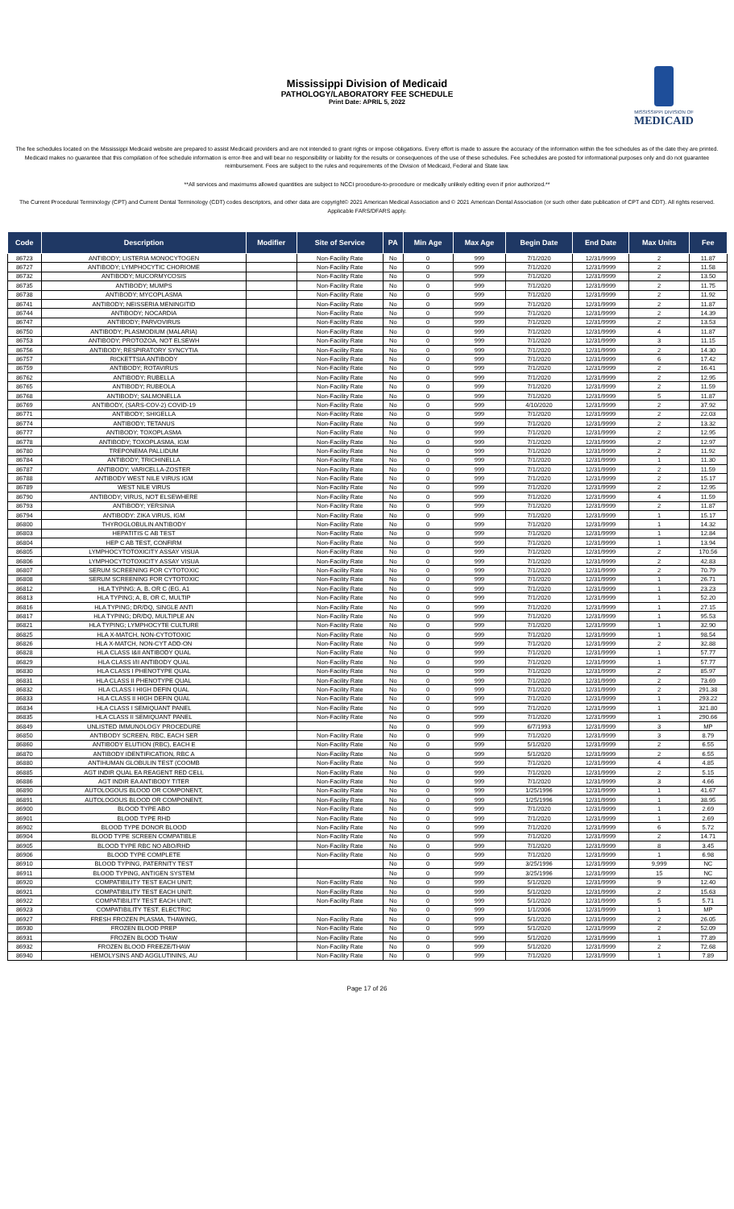Mississippi Division of Medicaid
PATHOLOGY/LABORATORY FEE SCHEDULE
Print Date: APRIL 5, 2022
MISSISSIPPI DIVISION OF
MEDICAID
The fee schedules located on the Mississippi Medicaid website are prepared to assist Medicaid providers and are not intended to grant rights or impose obligations. Every effort is made to assure the accuracy of the information within the fee schedules as of the date they are printed. Medicaid makes no guarantee that this compilation of fee schedule information is error-free and will bear no responsibility or liability for the results or consequences of the use of these schedules. Fee schedules are posted for informational purposes only and do not guarantee reimbursement. Fees are subject to the rules and requirements of the Division of Medicaid, Federal and State law.
**All services and maximums allowed quantities are subject to NCCI procedure-to-procedure or medically unlikely editing even if prior authorized.**
The Current Procedural Terminology (CPT) and Current Dental Terminology (CDT) codes descriptors, and other data are copyright© 2021 American Medical Association and © 2021 American Dental Association (or such other date publication of CPT and CDT). All rights reserved. Applicable FARS/DFARS apply.
| Code | Description | Modifier | Site of Service | PA | Min Age | Max Age | Begin Date | End Date | Max Units | Fee |
| --- | --- | --- | --- | --- | --- | --- | --- | --- | --- | --- |
| 86723 | ANTIBODY; LISTERIA MONOCYTOGEN | | Non-Facility Rate | No | 0 | 999 | 7/1/2020 | 12/31/9999 | 2 | 11.87 |
| 86727 | ANTIBODY; LYMPHOCYTIC CHORIOME | | Non-Facility Rate | No | 0 | 999 | 7/1/2020 | 12/31/9999 | 2 | 11.58 |
| 86732 | ANTIBODY; MUCORMYCOSIS | | Non-Facility Rate | No | 0 | 999 | 7/1/2020 | 12/31/9999 | 2 | 13.50 |
| 86735 | ANTIBODY; MUMPS | | Non-Facility Rate | No | 0 | 999 | 7/1/2020 | 12/31/9999 | 2 | 11.75 |
| 86738 | ANTIBODY; MYCOPLASMA | | Non-Facility Rate | No | 0 | 999 | 7/1/2020 | 12/31/9999 | 2 | 11.92 |
| 86741 | ANTIBODY; NEISSERIA MENINGITID | | Non-Facility Rate | No | 0 | 999 | 7/1/2020 | 12/31/9999 | 2 | 11.87 |
| 86744 | ANTIBODY; NOCARDIA | | Non-Facility Rate | No | 0 | 999 | 7/1/2020 | 12/31/9999 | 2 | 14.39 |
| 86747 | ANTIBODY; PARVOVIRUS | | Non-Facility Rate | No | 0 | 999 | 7/1/2020 | 12/31/9999 | 2 | 13.53 |
| 86750 | ANTIBODY; PLASMODIUM (MALARIA) | | Non-Facility Rate | No | 0 | 999 | 7/1/2020 | 12/31/9999 | 4 | 11.87 |
| 86753 | ANTIBODY; PROTOZOA, NOT ELSEWH | | Non-Facility Rate | No | 0 | 999 | 7/1/2020 | 12/31/9999 | 3 | 11.15 |
| 86756 | ANTIBODY; RESPIRATORY SYNCYTIA | | Non-Facility Rate | No | 0 | 999 | 7/1/2020 | 12/31/9999 | 2 | 14.30 |
| 86757 | RICKETTSIA ANTIBODY | | Non-Facility Rate | No | 0 | 999 | 7/1/2020 | 12/31/9999 | 6 | 17.42 |
| 86759 | ANTIBODY; ROTAVIRUS | | Non-Facility Rate | No | 0 | 999 | 7/1/2020 | 12/31/9999 | 2 | 16.41 |
| 86762 | ANTIBODY; RUBELLA | | Non-Facility Rate | No | 0 | 999 | 7/1/2020 | 12/31/9999 | 2 | 12.95 |
| 86765 | ANTIBODY; RUBEOLA | | Non-Facility Rate | No | 0 | 999 | 7/1/2020 | 12/31/9999 | 2 | 11.59 |
| 86768 | ANTIBODY; SALMONELLA | | Non-Facility Rate | No | 0 | 999 | 7/1/2020 | 12/31/9999 | 5 | 11.87 |
| 86769 | ANTIBODY, (SARS-COV-2) COVID-19 | | Non-Facility Rate | No | 0 | 999 | 4/10/2020 | 12/31/9999 | 2 | 37.92 |
| 86771 | ANTIBODY; SHIGELLA | | Non-Facility Rate | No | 0 | 999 | 7/1/2020 | 12/31/9999 | 2 | 22.03 |
| 86774 | ANTIBODY; TETANUS | | Non-Facility Rate | No | 0 | 999 | 7/1/2020 | 12/31/9999 | 2 | 13.32 |
| 86777 | ANTIBODY; TOXOPLASMA | | Non-Facility Rate | No | 0 | 999 | 7/1/2020 | 12/31/9999 | 2 | 12.95 |
| 86778 | ANTIBODY; TOXOPLASMA, IGM | | Non-Facility Rate | No | 0 | 999 | 7/1/2020 | 12/31/9999 | 2 | 12.97 |
| 86780 | TREPONEMA PALLIDUM | | Non-Facility Rate | No | 0 | 999 | 7/1/2020 | 12/31/9999 | 2 | 11.92 |
| 86784 | ANTIBODY; TRICHINELLA | | Non-Facility Rate | No | 0 | 999 | 7/1/2020 | 12/31/9999 | 1 | 11.30 |
| 86787 | ANTIBODY; VARICELLA-ZOSTER | | Non-Facility Rate | No | 0 | 999 | 7/1/2020 | 12/31/9999 | 2 | 11.59 |
| 86788 | ANTIBODY WEST NILE VIRUS IGM | | Non-Facility Rate | No | 0 | 999 | 7/1/2020 | 12/31/9999 | 2 | 15.17 |
| 86789 | WEST NILE VIRUS | | Non-Facility Rate | No | 0 | 999 | 7/1/2020 | 12/31/9999 | 2 | 12.95 |
| 86790 | ANTIBODY; VIRUS, NOT ELSEWHERE | | Non-Facility Rate | No | 0 | 999 | 7/1/2020 | 12/31/9999 | 4 | 11.59 |
| 86793 | ANTIBODY; YERSINIA | | Non-Facility Rate | No | 0 | 999 | 7/1/2020 | 12/31/9999 | 2 | 11.87 |
| 86794 | ANTIBODY: ZIKA VIRUS, IGM | | Non-Facility Rate | No | 0 | 999 | 7/1/2020 | 12/31/9999 | 1 | 15.17 |
| 86800 | THYROGLOBULIN ANTIBODY | | Non-Facility Rate | No | 0 | 999 | 7/1/2020 | 12/31/9999 | 1 | 14.32 |
| 86803 | HEPATITIS C AB TEST | | Non-Facility Rate | No | 0 | 999 | 7/1/2020 | 12/31/9999 | 1 | 12.84 |
| 86804 | HEP C AB TEST, CONFIRM | | Non-Facility Rate | No | 0 | 999 | 7/1/2020 | 12/31/9999 | 1 | 13.94 |
| 86805 | LYMPHOCYTOTOXICITY ASSAY VISUA | | Non-Facility Rate | No | 0 | 999 | 7/1/2020 | 12/31/9999 | 2 | 170.56 |
| 86806 | LYMPHOCYTOTOXICITY ASSAY VISUA | | Non-Facility Rate | No | 0 | 999 | 7/1/2020 | 12/31/9999 | 2 | 42.83 |
| 86807 | SERUM SCREENING FOR CYTOTOXIC | | Non-Facility Rate | No | 0 | 999 | 7/1/2020 | 12/31/9999 | 2 | 70.79 |
| 86808 | SERUM SCREENING FOR CYTOTOXIC | | Non-Facility Rate | No | 0 | 999 | 7/1/2020 | 12/31/9999 | 1 | 26.71 |
| 86812 | HLA TYPING; A, B, OR C (EG, A1 | | Non-Facility Rate | No | 0 | 999 | 7/1/2020 | 12/31/9999 | 1 | 23.23 |
| 86813 | HLA TYPING; A, B, OR C, MULTIP | | Non-Facility Rate | No | 0 | 999 | 7/1/2020 | 12/31/9999 | 1 | 52.20 |
| 86816 | HLA TYPING; DR/DQ, SINGLE ANTI | | Non-Facility Rate | No | 0 | 999 | 7/1/2020 | 12/31/9999 | 1 | 27.15 |
| 86817 | HLA TYPING; DR/DQ, MULTIPLE AN | | Non-Facility Rate | No | 0 | 999 | 7/1/2020 | 12/31/9999 | 1 | 95.53 |
| 86821 | HLA TYPING; LYMPHOCYTE CULTURE | | Non-Facility Rate | No | 0 | 999 | 7/1/2020 | 12/31/9999 | 1 | 32.90 |
| 86825 | HLA X-MATCH, NON-CYTOTOXIC | | Non-Facility Rate | No | 0 | 999 | 7/1/2020 | 12/31/9999 | 1 | 98.54 |
| 86826 | HLA X-MATCH, NON-CYT ADD-ON | | Non-Facility Rate | No | 0 | 999 | 7/1/2020 | 12/31/9999 | 2 | 32.88 |
| 86828 | HLA CLASS I&II ANTIBODY QUAL | | Non-Facility Rate | No | 0 | 999 | 7/1/2020 | 12/31/9999 | 1 | 57.77 |
| 86829 | HLA CLASS I/II ANTIBODY QUAL | | Non-Facility Rate | No | 0 | 999 | 7/1/2020 | 12/31/9999 | 1 | 57.77 |
| 86830 | HLA CLASS I PHENOTYPE QUAL | | Non-Facility Rate | No | 0 | 999 | 7/1/2020 | 12/31/9999 | 2 | 85.97 |
| 86831 | HLA CLASS II PHENOTYPE QUAL | | Non-Facility Rate | No | 0 | 999 | 7/1/2020 | 12/31/9999 | 2 | 73.69 |
| 86832 | HLA CLASS I HIGH DEFIN QUAL | | Non-Facility Rate | No | 0 | 999 | 7/1/2020 | 12/31/9999 | 2 | 291.38 |
| 86833 | HLA CLASS II HIGH DEFIN QUAL | | Non-Facility Rate | No | 0 | 999 | 7/1/2020 | 12/31/9999 | 1 | 293.22 |
| 86834 | HLA CLASS I SEMIQUANT PANEL | | Non-Facility Rate | No | 0 | 999 | 7/1/2020 | 12/31/9999 | 1 | 321.80 |
| 86835 | HLA CLASS II SEMIQUANT PANEL | | Non-Facility Rate | No | 0 | 999 | 7/1/2020 | 12/31/9999 | 1 | 290.66 |
| 86849 | UNLISTED IMMUNOLOGY PROCEDURE | | | No | 0 | 999 | 6/7/1993 | 12/31/9999 | 3 | MP |
| 86850 | ANTIBODY SCREEN, RBC, EACH SER | | Non-Facility Rate | No | 0 | 999 | 7/1/2020 | 12/31/9999 | 3 | 8.79 |
| 86860 | ANTIBODY ELUTION (RBC), EACH E | | Non-Facility Rate | No | 0 | 999 | 5/1/2020 | 12/31/9999 | 2 | 6.55 |
| 86870 | ANTIBODY IDENTIFICATION, RBC A | | Non-Facility Rate | No | 0 | 999 | 5/1/2020 | 12/31/9999 | 2 | 6.55 |
| 86880 | ANTIHUMAN GLOBULIN TEST (COOMB | | Non-Facility Rate | No | 0 | 999 | 7/1/2020 | 12/31/9999 | 4 | 4.85 |
| 86885 | AGT INDIR QUAL EA REAGENT RED CELL | | Non-Facility Rate | No | 0 | 999 | 7/1/2020 | 12/31/9999 | 2 | 5.15 |
| 86886 | AGT INDIR EA ANTIBODY TITER | | Non-Facility Rate | No | 0 | 999 | 7/1/2020 | 12/31/9999 | 3 | 4.66 |
| 86890 | AUTOLOGOUS BLOOD OR COMPONENT, | | Non-Facility Rate | No | 0 | 999 | 1/25/1996 | 12/31/9999 | 1 | 41.67 |
| 86891 | AUTOLOGOUS BLOOD OR COMPONENT, | | Non-Facility Rate | No | 0 | 999 | 1/25/1996 | 12/31/9999 | 1 | 38.95 |
| 86900 | BLOOD TYPE ABO | | Non-Facility Rate | No | 0 | 999 | 7/1/2020 | 12/31/9999 | 1 | 2.69 |
| 86901 | BLOOD TYPE RHD | | Non-Facility Rate | No | 0 | 999 | 7/1/2020 | 12/31/9999 | 1 | 2.69 |
| 86902 | BLOOD TYPE DONOR BLOOD | | Non-Facility Rate | No | 0 | 999 | 7/1/2020 | 12/31/9999 | 6 | 5.72 |
| 86904 | BLOOD TYPE SCREEN COMPATIBLE | | Non-Facility Rate | No | 0 | 999 | 7/1/2020 | 12/31/9999 | 2 | 14.71 |
| 86905 | BLOOD TYPE RBC NO ABO/RHD | | Non-Facility Rate | No | 0 | 999 | 7/1/2020 | 12/31/9999 | 8 | 3.45 |
| 86906 | BLOOD TYPE COMPLETE | | Non-Facility Rate | No | 0 | 999 | 7/1/2020 | 12/31/9999 | 1 | 6.98 |
| 86910 | BLOOD TYPING, PATERNITY TEST | | | No | 0 | 999 | 3/25/1996 | 12/31/9999 | 9,999 | NC |
| 86911 | BLOOD TYPING, ANTIGEN SYSTEM | | | No | 0 | 999 | 3/25/1996 | 12/31/9999 | 15 | NC |
| 86920 | COMPATIBILITY TEST EACH UNIT; | | Non-Facility Rate | No | 0 | 999 | 5/1/2020 | 12/31/9999 | 9 | 12.40 |
| 86921 | COMPATIBILITY TEST EACH UNIT; | | Non-Facility Rate | No | 0 | 999 | 5/1/2020 | 12/31/9999 | 2 | 15.63 |
| 86922 | COMPATIBILITY TEST EACH UNIT; | | Non-Facility Rate | No | 0 | 999 | 5/1/2020 | 12/31/9999 | 5 | 5.71 |
| 86923 | COMPATIBILITY TEST, ELECTRIC | | | No | 0 | 999 | 1/1/2006 | 12/31/9999 | 1 | MP |
| 86927 | FRESH FROZEN PLASMA, THAWING, | | Non-Facility Rate | No | 0 | 999 | 5/1/2020 | 12/31/9999 | 2 | 26.05 |
| 86930 | FROZEN BLOOD PREP | | Non-Facility Rate | No | 0 | 999 | 5/1/2020 | 12/31/9999 | 2 | 52.09 |
| 86931 | FROZEN BLOOD THAW | | Non-Facility Rate | No | 0 | 999 | 5/1/2020 | 12/31/9999 | 1 | 77.89 |
| 86932 | FROZEN BLOOD FREEZE/THAW | | Non-Facility Rate | No | 0 | 999 | 5/1/2020 | 12/31/9999 | 2 | 72.68 |
| 86940 | HEMOLYSINS AND AGGLUTININS, AU | | Non-Facility Rate | No | 0 | 999 | 7/1/2020 | 12/31/9999 | 1 | 7.89 |
Page 17 of 26